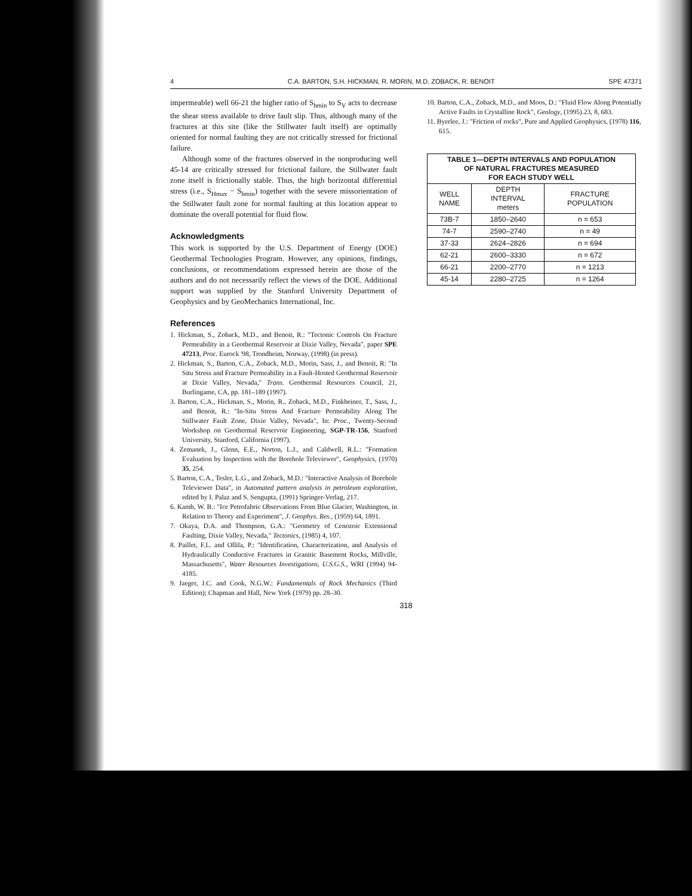4 C.A. BARTON, S.H. HICKMAN, R. MORIN, M.D. ZOBACK, R. BENOIT SPE 47371
impermeable) well 66-21 the higher ratio of S<sub>hmin</sub> to S<sub>V</sub> acts to decrease the shear stress available to drive fault slip. Thus, although many of the fractures at this site (like the Stillwater fault itself) are optimally oriented for normal faulting they are not critically stressed for frictional failure.
Although some of the fractures observed in the nonproducing well 45-14 are critically stressed for frictional failure, the Stillwater fault zone itself is frictionally stable. Thus, the high horizontal differential stress (i.e., S<sub>Hmax</sub> − S<sub>hmin</sub>) together with the severe missorientation of the Stillwater fault zone for normal faulting at this location appear to dominate the overall potential for fluid flow.
Acknowledgments
This work is supported by the U.S. Department of Energy (DOE) Geothermal Technologies Program. However, any opinions, findings, conclusions, or recommendations expressed herein are those of the authors and do not necessarily reflect the views of the DOE. Additional support was supplied by the Stanford University Department of Geophysics and by GeoMechanics International, Inc.
References
1. Hickman, S., Zoback, M.D., and Benoit, R.: "Tectonic Controls On Fracture Permeability in a Geothermal Reservoir at Dixie Valley, Nevada", paper SPE 47213, Proc. Eurock '98, Trondheim, Norway, (1998) (in press).
2. Hickman, S., Barton, C.A., Zoback, M.D., Morin, Sass, J., and Benoit, R: "In Situ Stress and Fracture Permeability in a Fault-Hosted Geothermal Reservoir at Dixie Valley, Nevada," Trans. Geothermal Resources Council, 21, Burlingame, CA, pp. 181–189 (1997).
3. Barton, C.A., Hickman, S., Morin, R., Zoback, M.D., Finkbeiner, T., Sass, J., and Benoit, R.: "In-Situ Stress And Fracture Permeability Along The Stillwater Fault Zone, Dixie Valley, Nevada", In: Proc., Twenty-Second Workshop on Geothermal Reservoir Engineering, SGP-TR-156, Stanford University, Stanford, California (1997).
4. Zemanek, J., Glenn, E.E., Norton, L.J., and Caldwell, R.L.: "Formation Evaluation by Inspection with the Borehole Televiewer", Geophysics, (1970) 35, 254.
5. Barton, C.A., Tesler, L.G., and Zoback, M.D.: "Interactive Analysis of Borehole Televiewer Data", in Automated pattern analysis in petroleum exploration, edited by I. Palaz and S. Sengupta, (1991) Springer-Verlag, 217.
6. Kamb, W. B.: "Ice Petrofabric Observations From Blue Glacier, Washington, in Relation to Theory and Experiment", J. Geophys. Res., (1959) 64, 1891.
7. Okaya, D.A. and Thompson, G.A.: "Geometry of Cenozoic Extensional Faulting, Dixie Valley, Nevada," Tectonics, (1985) 4, 107.
8. Paillet, F.L. and Ollila, P.: "Identification, Characterization, and Analysis of Hydraulically Conductive Fractures in Granitic Basement Rocks, Millville, Massachusetts", Water Resources Investigations, U.S.G.S., WRI (1994) 94-4185.
9. Jaeger, J.C. and Cook, N.G.W.: Fundamentals of Rock Mechanics (Third Edition); Chapman and Hall, New York (1979) pp. 28–30.
10. Barton, C.A., Zoback, M.D., and Moos, D.: "Fluid Flow Along Potentially Active Faults in Crystalline Rock", Geology, (1995).23, 8, 683.
11. Byerlee, J.: "Friction of rocks", Pure and Applied Geophysics, (1978) 116, 615.
| TABLE 1—DEPTH INTERVALS AND POPULATION OF NATURAL FRACTURES MEASURED FOR EACH STUDY WELL | | |
| --- | --- | --- |
| WELL NAME | DEPTH INTERVAL meters | FRACTURE POPULATION |
| 73B-7 | 1850–2640 | n = 653 |
| 74-7 | 2590–2740 | n = 49 |
| 37-33 | 2624–2826 | n = 694 |
| 62-21 | 2600–3330 | n = 672 |
| 66-21 | 2200–2770 | n = 1213 |
| 45-14 | 2280–2725 | n = 1264 |
318